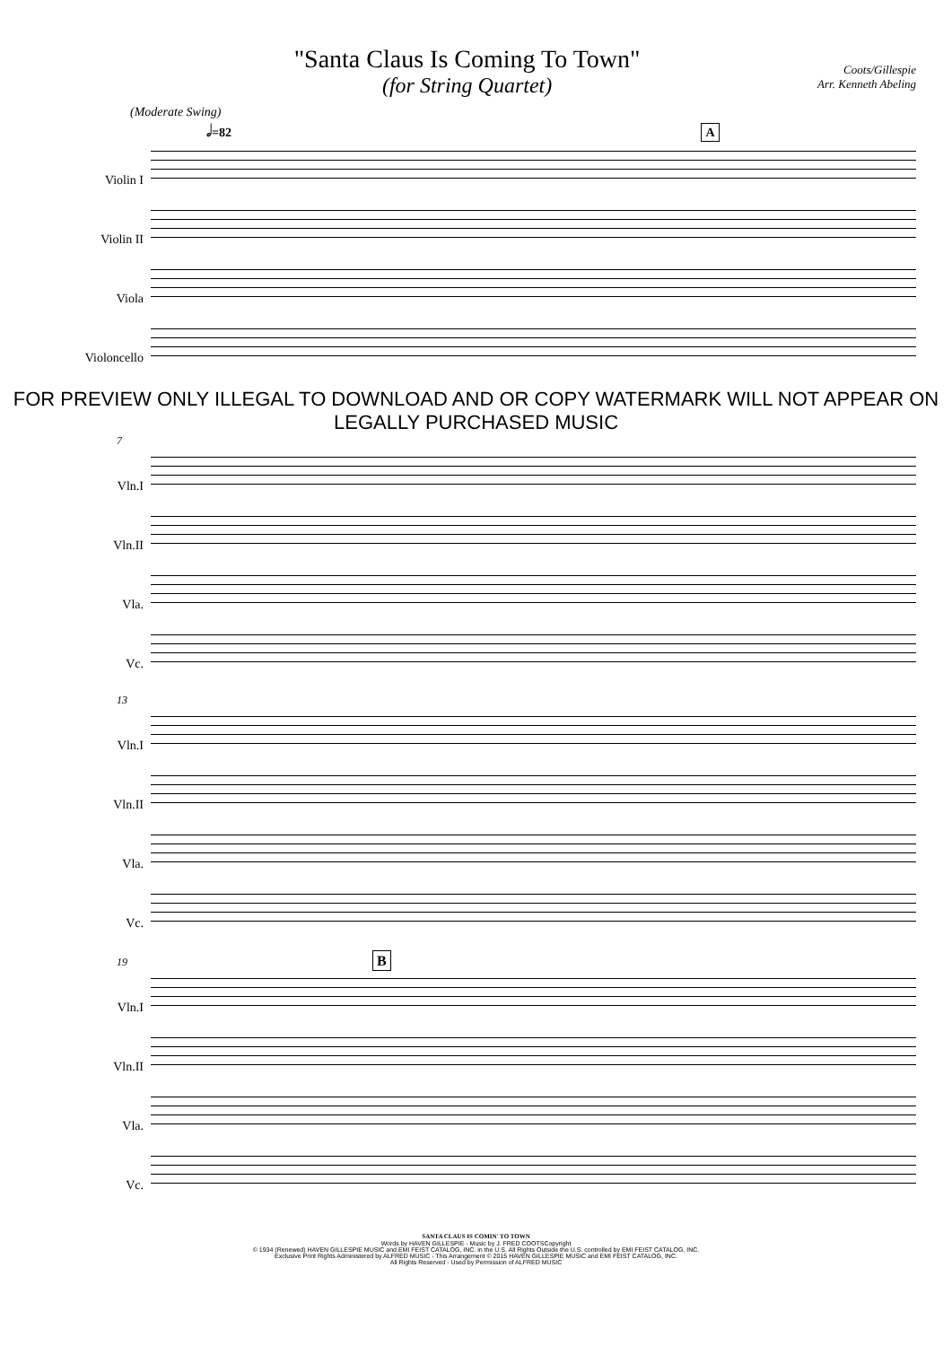"Santa Claus Is Coming To Town"
(for String Quartet)
Coots/Gillespie
Arr. Kenneth Abeling
(Moderate Swing)
𝅗𝅥=82 A
Violin I
Violin II
Viola
Violoncello
FOR PREVIEW ONLY ILLEGAL TO DOWNLOAD AND OR COPY WATERMARK WILL NOT APPEAR ON LEGALLY PURCHASED MUSIC
7
Vln.I
Vln.II
Vla.
Vc.
13
Vln.I
Vln.II
Vla.
Vc.
19 B
Vln.I
Vln.II
Vla.
Vc.
SANTA CLAUS IS COMIN' TO TOWN
Words by HAVEN GILLESPIE - Music by J. FRED COOTSCopyright
© 1934 (Renewed) HAVEN GILLESPIE MUSIC and EMI FEIST CATALOG, INC. in the U.S. All Rights Outside the U.S. controlled by EMI FEIST CATALOG, INC.
Exclusive Print Rights Administered by ALFRED MUSIC - This Arrangement © 2015 HAVEN GILLESPIE MUSIC and EMI FEIST CATALOG, INC.
All Rights Reserved - Used by Permission of ALFRED MUSIC